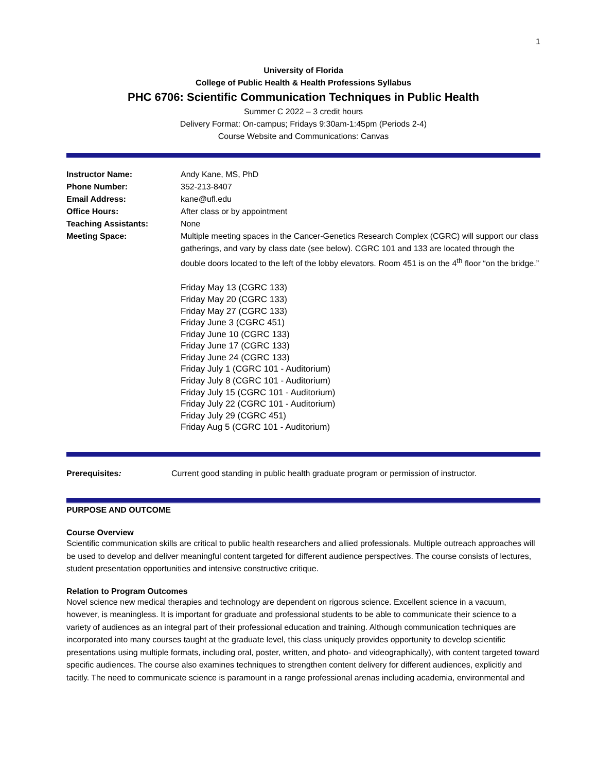1
University of Florida
College of Public Health & Health Professions Syllabus
PHC 6706: Scientific Communication Techniques in Public Health
Summer C 2022 – 3 credit hours
Delivery Format: On-campus; Fridays 9:30am-1:45pm (Periods 2-4)
Course Website and Communications: Canvas
| Instructor Name: | Andy Kane, MS, PhD |
| Phone Number: | 352-213-8407 |
| Email Address: | kane@ufl.edu |
| Office Hours: | After class or by appointment |
| Teaching Assistants: | None |
| Meeting Space: | Multiple meeting spaces in the Cancer-Genetics Research Complex (CGRC) will support our class gatherings, and vary by class date (see below). CGRC 101 and 133 are located through the double doors located to the left of the lobby elevators. Room 451 is on the 4<sup>th</sup> floor “on the bridge.” Friday May 13 (CGRC 133) Friday May 20 (CGRC 133) Friday May 27 (CGRC 133) Friday June 3 (CGRC 451) Friday June 10 (CGRC 133) Friday June 17 (CGRC 133) Friday June 24 (CGRC 133) Friday July 1 (CGRC 101 - Auditorium) Friday July 8 (CGRC 101 - Auditorium) Friday July 15 (CGRC 101 - Auditorium) Friday July 22 (CGRC 101 - Auditorium) Friday July 29 (CGRC 451) Friday Aug 5 (CGRC 101 - Auditorium) |
| Prerequisites : | Current good standing in public health graduate program or permission of instructor. |
PURPOSE AND OUTCOME
Course Overview
Scientific communication skills are critical to public health researchers and allied professionals. Multiple outreach approaches will be used to develop and deliver meaningful content targeted for different audience perspectives. The course consists of lectures, student presentation opportunities and intensive constructive critique.
Relation to Program Outcomes
Novel science new medical therapies and technology are dependent on rigorous science. Excellent science in a vacuum, however, is meaningless. It is important for graduate and professional students to be able to communicate their science to a variety of audiences as an integral part of their professional education and training. Although communication techniques are incorporated into many courses taught at the graduate level, this class uniquely provides opportunity to develop scientific presentations using multiple formats, including oral, poster, written, and photo- and videographically), with content targeted toward specific audiences. The course also examines techniques to strengthen content delivery for different audiences, explicitly and tacitly. The need to communicate science is paramount in a range professional arenas including academia, environmental and